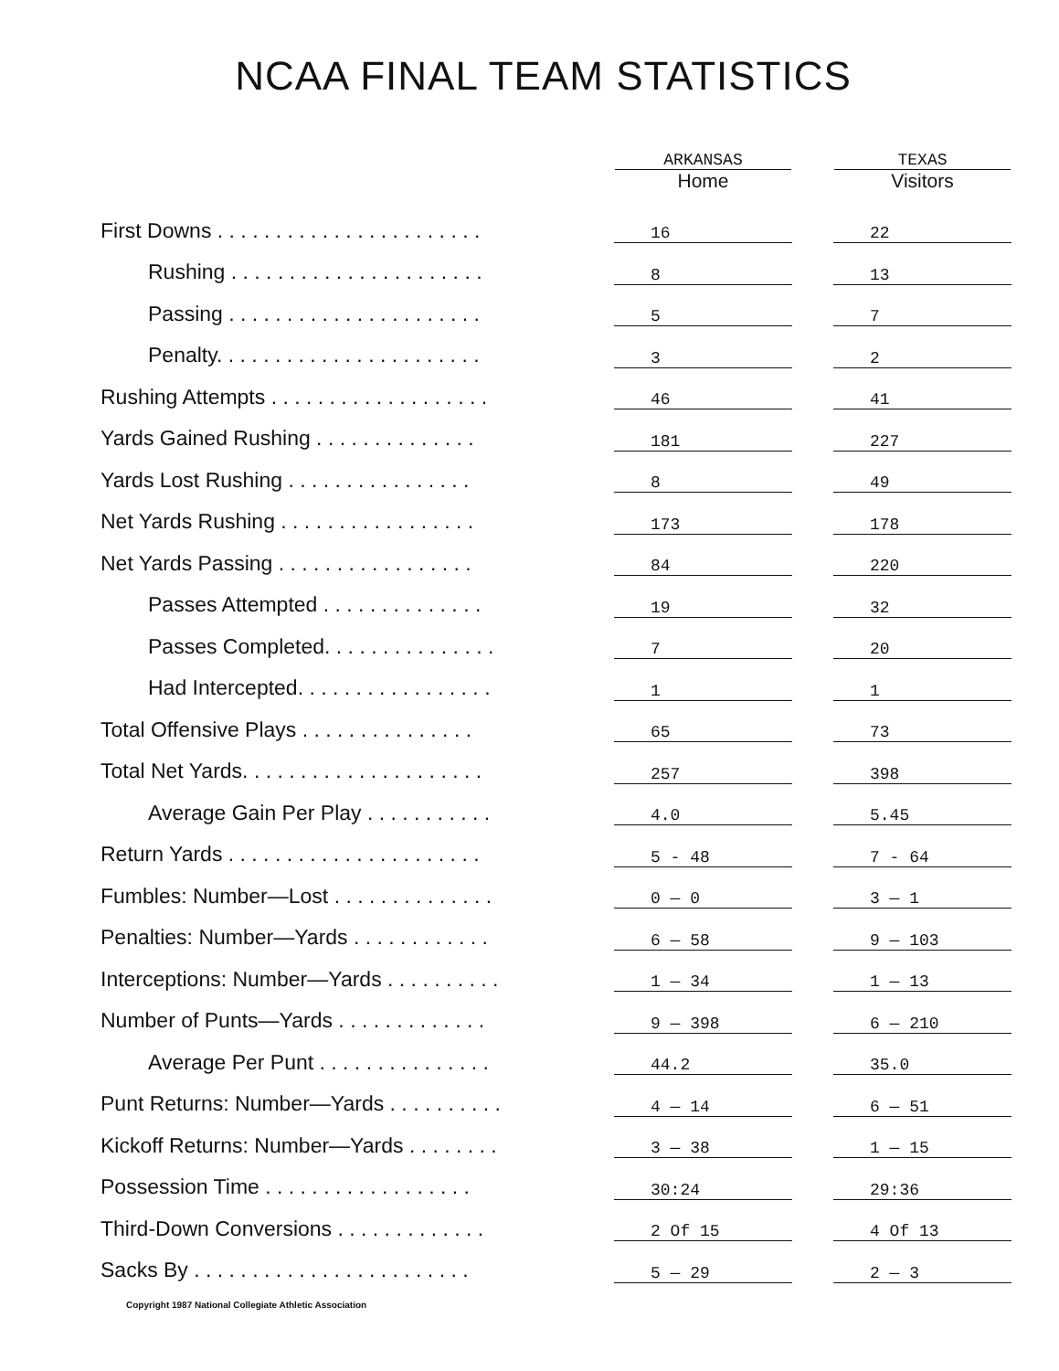NCAA FINAL TEAM STATISTICS
| | ARKANSAS Home | | TEXAS Visitors |
| First Downs . . . . . . . . . . . . . . . . . . . . . . . | 16 | | 22 |
| Rushing . . . . . . . . . . . . . . . . . . . . . . | 8 | | 13 |
| Passing . . . . . . . . . . . . . . . . . . . . . . | 5 | | 7 |
| Penalty. . . . . . . . . . . . . . . . . . . . . . . | 3 | | 2 |
| Rushing Attempts . . . . . . . . . . . . . . . . . . . | 46 | | 41 |
| Yards Gained Rushing . . . . . . . . . . . . . . | 181 | | 227 |
| Yards Lost Rushing . . . . . . . . . . . . . . . . | 8 | | 49 |
| Net Yards Rushing . . . . . . . . . . . . . . . . . | 173 | | 178 |
| Net Yards Passing . . . . . . . . . . . . . . . . . | 84 | | 220 |
| Passes Attempted . . . . . . . . . . . . . . | 19 | | 32 |
| Passes Completed. . . . . . . . . . . . . . . | 7 | | 20 |
| Had Intercepted. . . . . . . . . . . . . . . . . | 1 | | 1 |
| Total Offensive Plays . . . . . . . . . . . . . . . | 65 | | 73 |
| Total Net Yards. . . . . . . . . . . . . . . . . . . . . | 257 | | 398 |
| Average Gain Per Play . . . . . . . . . . . | 4.0 | | 5.45 |
| Return Yards . . . . . . . . . . . . . . . . . . . . . . | 5 - 48 | | 7 - 64 |
| Fumbles: Number—Lost . . . . . . . . . . . . . . | 0 — 0 | | 3 — 1 |
| Penalties: Number—Yards . . . . . . . . . . . . | 6 — 58 | | 9 — 103 |
| Interceptions: Number—Yards . . . . . . . . . . | 1 — 34 | | 1 — 13 |
| Number of Punts—Yards . . . . . . . . . . . . . | 9 — 398 | | 6 — 210 |
| Average Per Punt . . . . . . . . . . . . . . . | 44.2 | | 35.0 |
| Punt Returns: Number—Yards . . . . . . . . . . | 4 — 14 | | 6 — 51 |
| Kickoff Returns: Number—Yards . . . . . . . . | 3 — 38 | | 1 — 15 |
| Possession Time . . . . . . . . . . . . . . . . . . | 30:24 | | 29:36 |
| Third-Down Conversions . . . . . . . . . . . . . | 2 Of 15 | | 4 Of 13 |
| Sacks By . . . . . . . . . . . . . . . . . . . . . . . . | 5 — 29 | | 2 — 3 |
Copyright 1987 National Collegiate Athletic Association